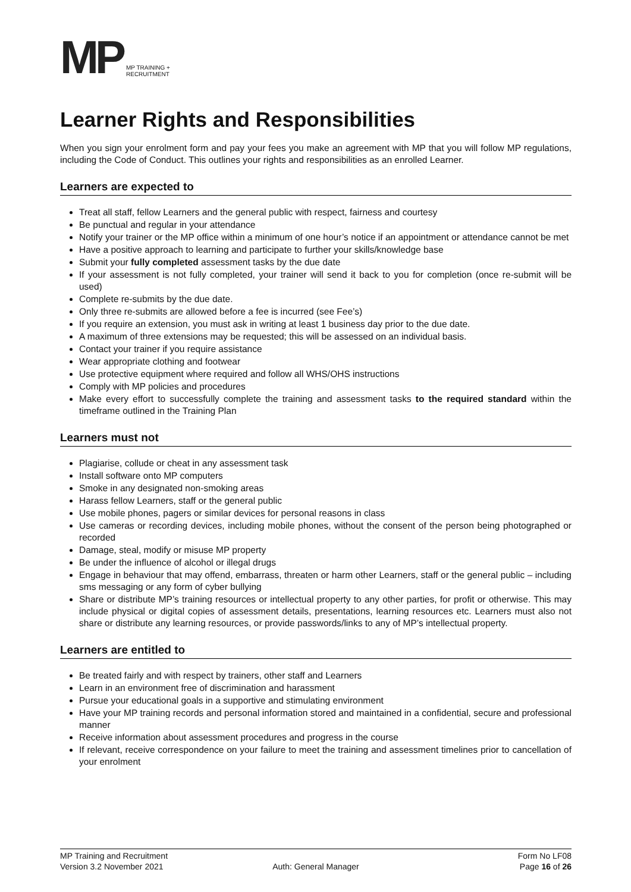MP
MP TRAINING +
RECRUITMENT
Learner Rights and Responsibilities
When you sign your enrolment form and pay your fees you make an agreement with MP that you will follow MP regulations, including the Code of Conduct. This outlines your rights and responsibilities as an enrolled Learner.
Learners are expected to
Treat all staff, fellow Learners and the general public with respect, fairness and courtesy
Be punctual and regular in your attendance
Notify your trainer or the MP office within a minimum of one hour’s notice if an appointment or attendance cannot be met
Have a positive approach to learning and participate to further your skills/knowledge base
Submit your fully completed assessment tasks by the due date
If your assessment is not fully completed, your trainer will send it back to you for completion (once re-submit will be used)
Complete re-submits by the due date.
Only three re-submits are allowed before a fee is incurred (see Fee’s)
If you require an extension, you must ask in writing at least 1 business day prior to the due date.
A maximum of three extensions may be requested; this will be assessed on an individual basis.
Contact your trainer if you require assistance
Wear appropriate clothing and footwear
Use protective equipment where required and follow all WHS/OHS instructions
Comply with MP policies and procedures
Make every effort to successfully complete the training and assessment tasks to the required standard within the timeframe outlined in the Training Plan
Learners must not
Plagiarise, collude or cheat in any assessment task
Install software onto MP computers
Smoke in any designated non-smoking areas
Harass fellow Learners, staff or the general public
Use mobile phones, pagers or similar devices for personal reasons in class
Use cameras or recording devices, including mobile phones, without the consent of the person being photographed or recorded
Damage, steal, modify or misuse MP property
Be under the influence of alcohol or illegal drugs
Engage in behaviour that may offend, embarrass, threaten or harm other Learners, staff or the general public – including sms messaging or any form of cyber bullying
Share or distribute MP’s training resources or intellectual property to any other parties, for profit or otherwise. This may include physical or digital copies of assessment details, presentations, learning resources etc. Learners must also not share or distribute any learning resources, or provide passwords/links to any of MP’s intellectual property.
Learners are entitled to
Be treated fairly and with respect by trainers, other staff and Learners
Learn in an environment free of discrimination and harassment
Pursue your educational goals in a supportive and stimulating environment
Have your MP training records and personal information stored and maintained in a confidential, secure and professional manner
Receive information about assessment procedures and progress in the course
If relevant, receive correspondence on your failure to meet the training and assessment timelines prior to cancellation of your enrolment
MP Training and Recruitment Form No LF08
Version 3.2 November 2021 Auth: General Manager Page 16 of 26